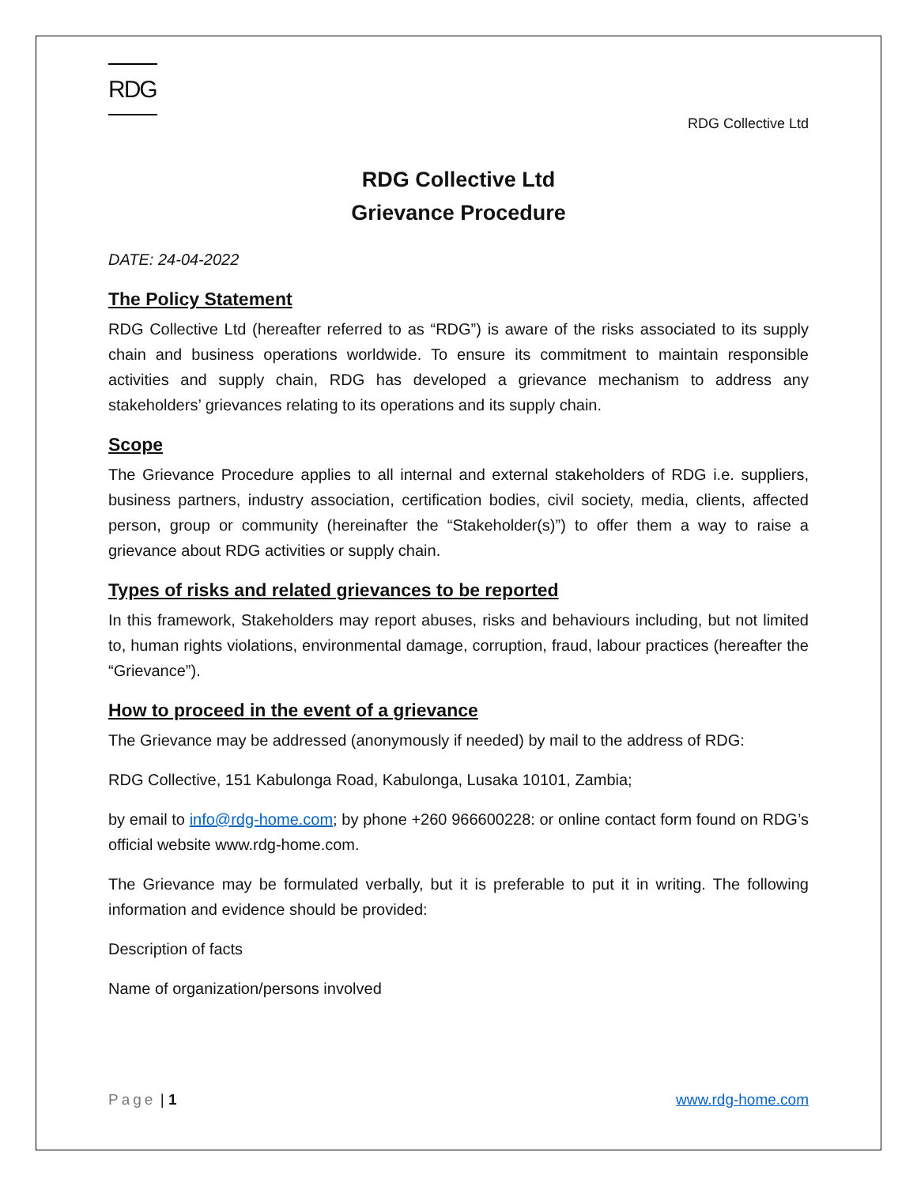RDG
RDG Collective Ltd
RDG Collective Ltd
Grievance Procedure
DATE: 24-04-2022
The Policy Statement
RDG Collective Ltd (hereafter referred to as “RDG”) is aware of the risks associated to its supply chain and business operations worldwide. To ensure its commitment to maintain responsible activities and supply chain, RDG has developed a grievance mechanism to address any stakeholders’ grievances relating to its operations and its supply chain.
Scope
The Grievance Procedure applies to all internal and external stakeholders of RDG i.e. suppliers, business partners, industry association, certification bodies, civil society, media, clients, affected person, group or community (hereinafter the “Stakeholder(s)”) to offer them a way to raise a grievance about RDG activities or supply chain.
Types of risks and related grievances to be reported
In this framework, Stakeholders may report abuses, risks and behaviours including, but not limited to, human rights violations, environmental damage, corruption, fraud, labour practices (hereafter the “Grievance”).
How to proceed in the event of a grievance
The Grievance may be addressed (anonymously if needed) by mail to the address of RDG:
RDG Collective, 151 Kabulonga Road, Kabulonga, Lusaka 10101, Zambia;
by email to info@rdg-home.com; by phone +260 966600228: or online contact form found on RDG’s official website www.rdg-home.com.
The Grievance may be formulated verbally, but it is preferable to put it in writing. The following information and evidence should be provided:
Description of facts
Name of organization/persons involved
Page | 1 www.rdg-home.com